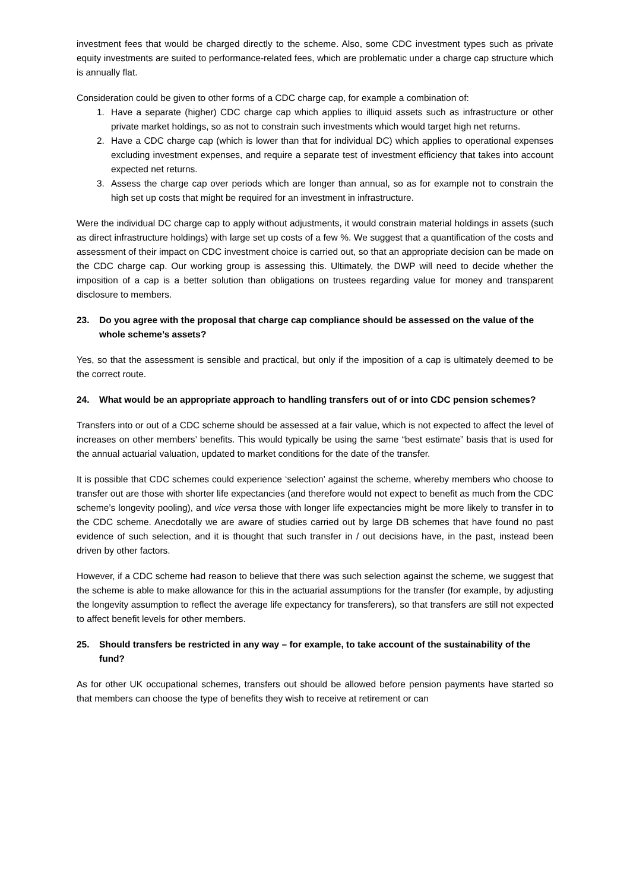investment fees that would be charged directly to the scheme. Also, some CDC investment types such as private equity investments are suited to performance-related fees, which are problematic under a charge cap structure which is annually flat.
Consideration could be given to other forms of a CDC charge cap, for example a combination of:
1. Have a separate (higher) CDC charge cap which applies to illiquid assets such as infrastructure or other private market holdings, so as not to constrain such investments which would target high net returns.
2. Have a CDC charge cap (which is lower than that for individual DC) which applies to operational expenses excluding investment expenses, and require a separate test of investment efficiency that takes into account expected net returns.
3. Assess the charge cap over periods which are longer than annual, so as for example not to constrain the high set up costs that might be required for an investment in infrastructure.
Were the individual DC charge cap to apply without adjustments, it would constrain material holdings in assets (such as direct infrastructure holdings) with large set up costs of a few %. We suggest that a quantification of the costs and assessment of their impact on CDC investment choice is carried out, so that an appropriate decision can be made on the CDC charge cap. Our working group is assessing this. Ultimately, the DWP will need to decide whether the imposition of a cap is a better solution than obligations on trustees regarding value for money and transparent disclosure to members.
23. Do you agree with the proposal that charge cap compliance should be assessed on the value of the whole scheme’s assets?
Yes, so that the assessment is sensible and practical, but only if the imposition of a cap is ultimately deemed to be the correct route.
24. What would be an appropriate approach to handling transfers out of or into CDC pension schemes?
Transfers into or out of a CDC scheme should be assessed at a fair value, which is not expected to affect the level of increases on other members’ benefits. This would typically be using the same “best estimate” basis that is used for the annual actuarial valuation, updated to market conditions for the date of the transfer.
It is possible that CDC schemes could experience ‘selection’ against the scheme, whereby members who choose to transfer out are those with shorter life expectancies (and therefore would not expect to benefit as much from the CDC scheme’s longevity pooling), and vice versa those with longer life expectancies might be more likely to transfer in to the CDC scheme. Anecdotally we are aware of studies carried out by large DB schemes that have found no past evidence of such selection, and it is thought that such transfer in / out decisions have, in the past, instead been driven by other factors.
However, if a CDC scheme had reason to believe that there was such selection against the scheme, we suggest that the scheme is able to make allowance for this in the actuarial assumptions for the transfer (for example, by adjusting the longevity assumption to reflect the average life expectancy for transferers), so that transfers are still not expected to affect benefit levels for other members.
25. Should transfers be restricted in any way – for example, to take account of the sustainability of the fund?
As for other UK occupational schemes, transfers out should be allowed before pension payments have started so that members can choose the type of benefits they wish to receive at retirement or can